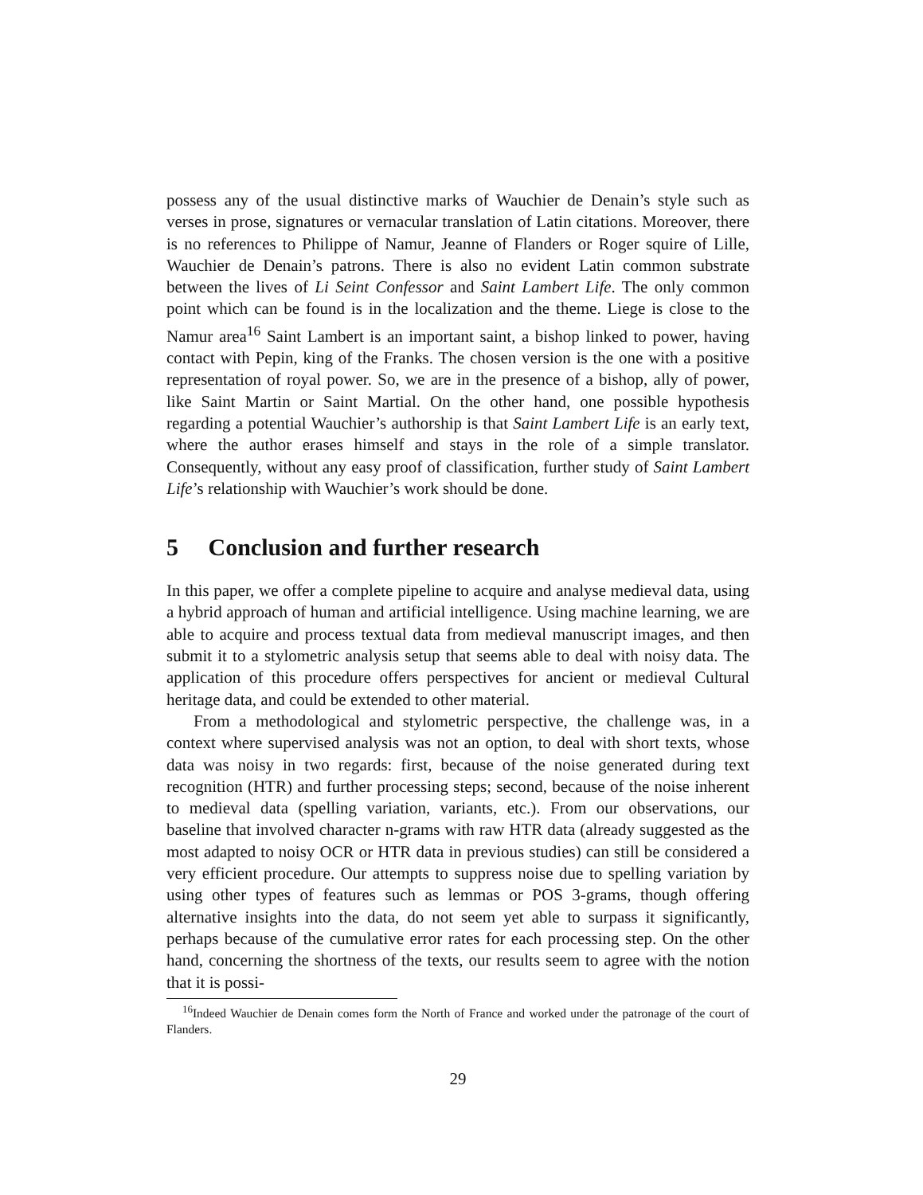possess any of the usual distinctive marks of Wauchier de Denain’s style such as verses in prose, signatures or vernacular translation of Latin citations. Moreover, there is no references to Philippe of Namur, Jeanne of Flanders or Roger squire of Lille, Wauchier de Denain’s patrons. There is also no evident Latin common substrate between the lives of Li Seint Confessor and Saint Lambert Life. The only common point which can be found is in the localization and the theme. Liege is close to the Namur area<sup>16</sup> Saint Lambert is an important saint, a bishop linked to power, having contact with Pepin, king of the Franks. The chosen version is the one with a positive representation of royal power. So, we are in the presence of a bishop, ally of power, like Saint Martin or Saint Martial. On the other hand, one possible hypothesis regarding a potential Wauchier’s authorship is that Saint Lambert Life is an early text, where the author erases himself and stays in the role of a simple translator. Consequently, without any easy proof of classification, further study of Saint Lambert Life’s relationship with Wauchier’s work should be done.
5 Conclusion and further research
In this paper, we offer a complete pipeline to acquire and analyse medieval data, using a hybrid approach of human and artificial intelligence. Using machine learning, we are able to acquire and process textual data from medieval manuscript images, and then submit it to a stylometric analysis setup that seems able to deal with noisy data. The application of this procedure offers perspectives for ancient or medieval Cultural heritage data, and could be extended to other material.
From a methodological and stylometric perspective, the challenge was, in a context where supervised analysis was not an option, to deal with short texts, whose data was noisy in two regards: first, because of the noise generated during text recognition (HTR) and further processing steps; second, because of the noise inherent to medieval data (spelling variation, variants, etc.). From our observations, our baseline that involved character n-grams with raw HTR data (already suggested as the most adapted to noisy OCR or HTR data in previous studies) can still be considered a very efficient procedure. Our attempts to suppress noise due to spelling variation by using other types of features such as lemmas or POS 3-grams, though offering alternative insights into the data, do not seem yet able to surpass it significantly, perhaps because of the cumulative error rates for each processing step. On the other hand, concerning the shortness of the texts, our results seem to agree with the notion that it is possi-
<sup>16</sup> Indeed Wauchier de Denain comes form the North of France and worked under the patronage of the court of Flanders.
29